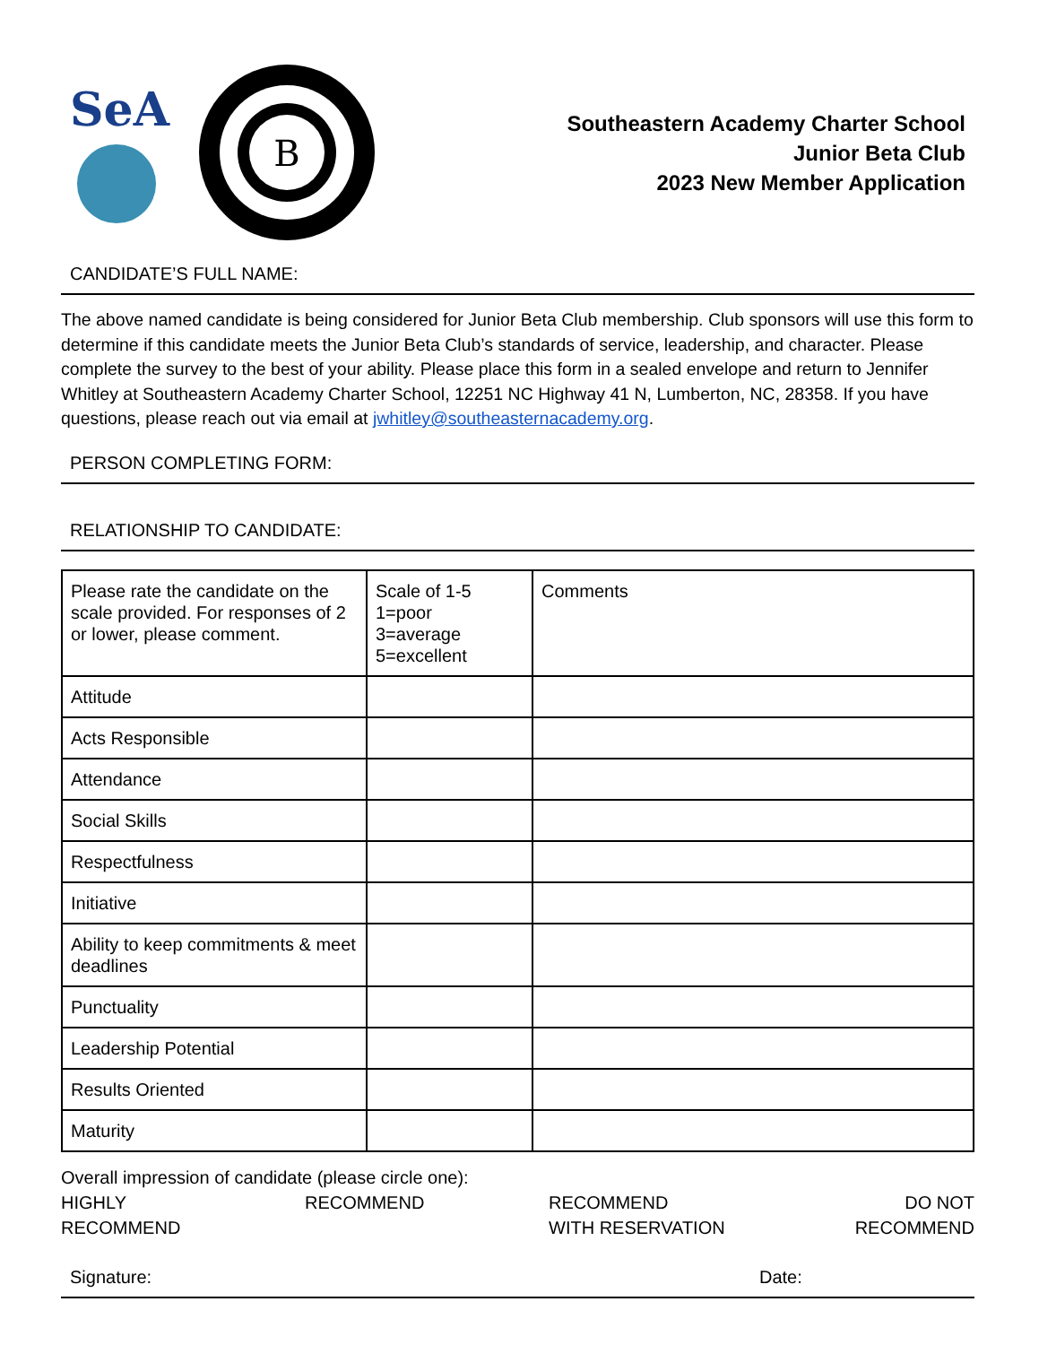SeA
B
Southeastern Academy Charter School
Junior Beta Club
2023 New Member Application
CANDIDATE’S FULL NAME:
The above named candidate is being considered for Junior Beta Club membership. Club sponsors will use this form to determine if this candidate meets the Junior Beta Club’s standards of service, leadership, and character. Please complete the survey to the best of your ability. Please place this form in a sealed envelope and return to Jennifer Whitley at Southeastern Academy Charter School, 12251 NC Highway 41 N, Lumberton, NC, 28358. If you have questions, please reach out via email at jwhitley@southeasternacademy.org.
PERSON COMPLETING FORM:
RELATIONSHIP TO CANDIDATE:
| Please rate the candidate on the scale provided. For responses of 2 or lower, please comment. | Scale of 1-5 1=poor 3=average 5=excellent | Comments |
| Attitude | | |
| Acts Responsible | | |
| Attendance | | |
| Social Skills | | |
| Respectfulness | | |
| Initiative | | |
| Ability to keep commitments & meet deadlines | | |
| Punctuality | | |
| Leadership Potential | | |
| Results Oriented | | |
| Maturity | | |
Overall impression of candidate (please circle one):
HIGHLY
RECOMMEND
RECOMMEND RECOMMEND
WITH RESERVATION
DO NOT
RECOMMEND
Signature: Date: